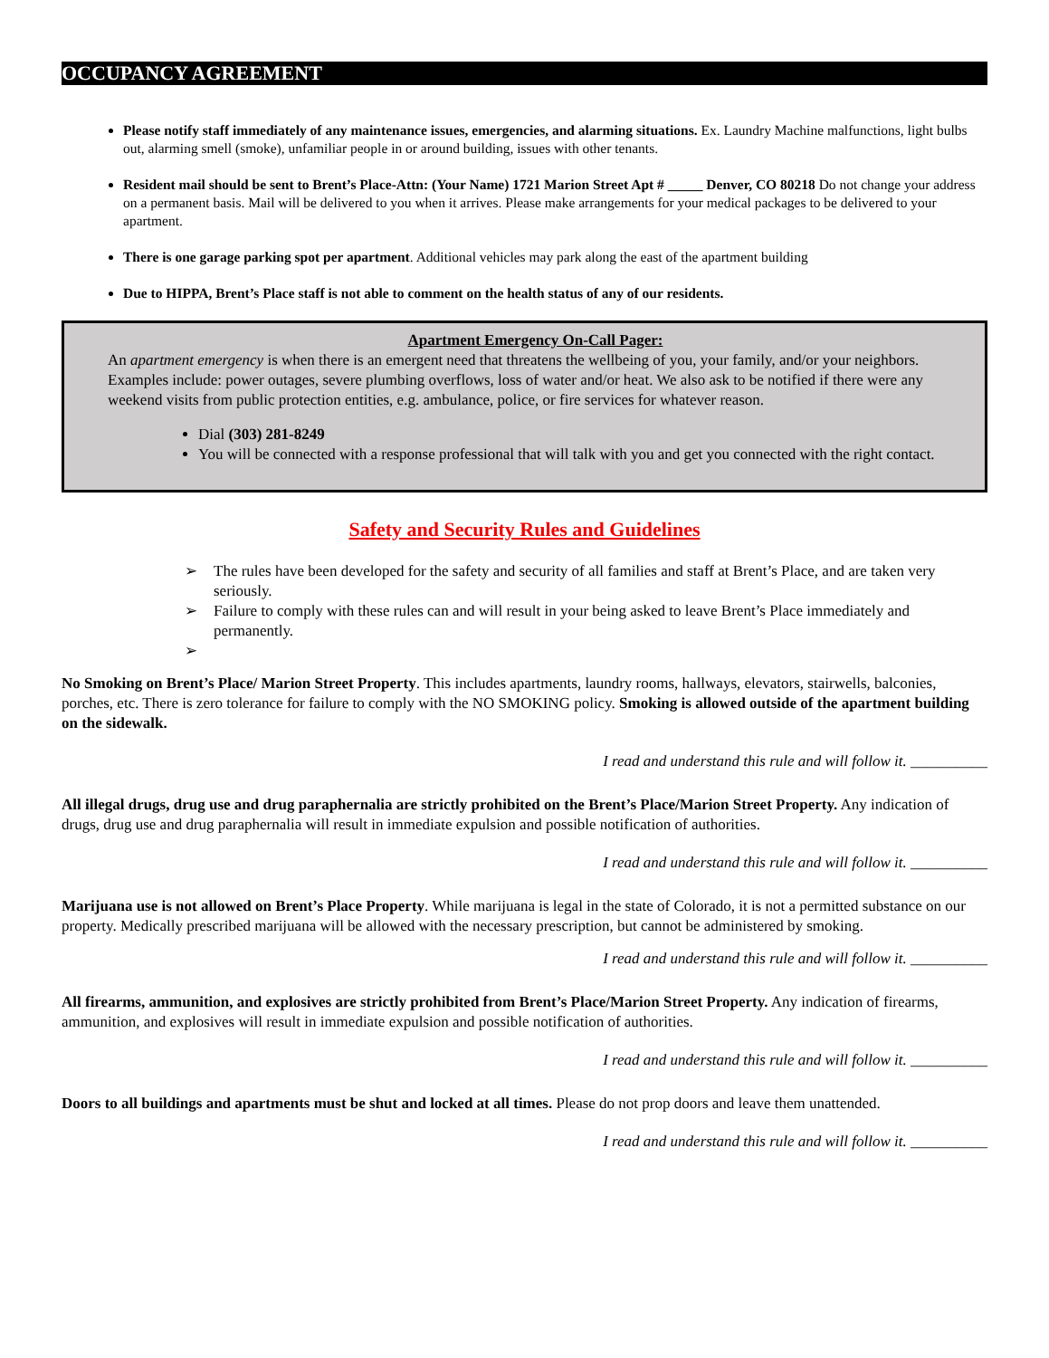OCCUPANCY AGREEMENT
Please notify staff immediately of any maintenance issues, emergencies, and alarming situations. Ex. Laundry Machine malfunctions, light bulbs out, alarming smell (smoke), unfamiliar people in or around building, issues with other tenants.
Resident mail should be sent to Brent’s Place-Attn: (Your Name) 1721 Marion Street Apt # _____ Denver, CO 80218 Do not change your address on a permanent basis. Mail will be delivered to you when it arrives. Please make arrangements for your medical packages to be delivered to your apartment.
There is one garage parking spot per apartment. Additional vehicles may park along the east of the apartment building
Due to HIPPA, Brent’s Place staff is not able to comment on the health status of any of our residents.
Apartment Emergency On-Call Pager:
An apartment emergency is when there is an emergent need that threatens the wellbeing of you, your family, and/or your neighbors. Examples include: power outages, severe plumbing overflows, loss of water and/or heat. We also ask to be notified if there were any weekend visits from public protection entities, e.g. ambulance, police, or fire services for whatever reason.
Dial (303) 281-8249
You will be connected with a response professional that will talk with you and get you connected with the right contact.
Safety and Security Rules and Guidelines
➢ The rules have been developed for the safety and security of all families and staff at Brent’s Place, and are taken very seriously.
➢ Failure to comply with these rules can and will result in your being asked to leave Brent’s Place immediately and permanently.
➢
No Smoking on Brent’s Place/ Marion Street Property. This includes apartments, laundry rooms, hallways, elevators, stairwells, balconies, porches, etc. There is zero tolerance for failure to comply with the NO SMOKING policy. Smoking is allowed outside of the apartment building on the sidewalk.
I read and understand this rule and will follow it. __________
All illegal drugs, drug use and drug paraphernalia are strictly prohibited on the Brent’s Place/Marion Street Property. Any indication of drugs, drug use and drug paraphernalia will result in immediate expulsion and possible notification of authorities.
I read and understand this rule and will follow it. __________
Marijuana use is not allowed on Brent’s Place Property. While marijuana is legal in the state of Colorado, it is not a permitted substance on our property. Medically prescribed marijuana will be allowed with the necessary prescription, but cannot be administered by smoking.
I read and understand this rule and will follow it. __________
All firearms, ammunition, and explosives are strictly prohibited from Brent’s Place/Marion Street Property. Any indication of firearms, ammunition, and explosives will result in immediate expulsion and possible notification of authorities.
I read and understand this rule and will follow it. __________
Doors to all buildings and apartments must be shut and locked at all times. Please do not prop doors and leave them unattended.
I read and understand this rule and will follow it. __________